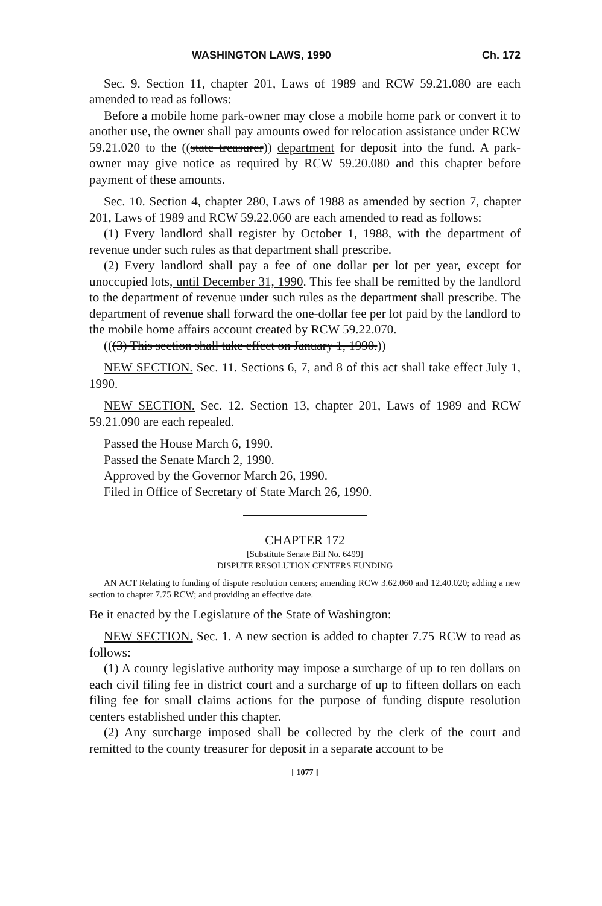WASHINGTON LAWS, 1990 Ch. 172
Sec. 9. Section 11, chapter 201, Laws of 1989 and RCW 59.21.080 are each amended to read as follows:
Before a mobile home park-owner may close a mobile home park or convert it to another use, the owner shall pay amounts owed for relocation assistance under RCW 59.21.020 to the ((state treasurer)) department for deposit into the fund. A park-owner may give notice as required by RCW 59.20.080 and this chapter before payment of these amounts.
Sec. 10. Section 4, chapter 280, Laws of 1988 as amended by section 7, chapter 201, Laws of 1989 and RCW 59.22.060 are each amended to read as follows:
(1) Every landlord shall register by October 1, 1988, with the department of revenue under such rules as that department shall prescribe.
(2) Every landlord shall pay a fee of one dollar per lot per year, except for unoccupied lots, until December 31, 1990. This fee shall be remitted by the landlord to the department of revenue under such rules as the department shall prescribe. The department of revenue shall forward the one-dollar fee per lot paid by the landlord to the mobile home affairs account created by RCW 59.22.070.
(((3) This section shall take effect on January 1, 1990.))
NEW SECTION. Sec. 11. Sections 6, 7, and 8 of this act shall take effect July 1, 1990.
NEW SECTION. Sec. 12. Section 13, chapter 201, Laws of 1989 and RCW 59.21.090 are each repealed.
Passed the House March 6, 1990.
Passed the Senate March 2, 1990.
Approved by the Governor March 26, 1990.
Filed in Office of Secretary of State March 26, 1990.
CHAPTER 172
[Substitute Senate Bill No. 6499]
DISPUTE RESOLUTION CENTERS FUNDING
AN ACT Relating to funding of dispute resolution centers; amending RCW 3.62.060 and 12.40.020; adding a new section to chapter 7.75 RCW; and providing an effective date.
Be it enacted by the Legislature of the State of Washington:
NEW SECTION. Sec. 1. A new section is added to chapter 7.75 RCW to read as follows:
(1) A county legislative authority may impose a surcharge of up to ten dollars on each civil filing fee in district court and a surcharge of up to fifteen dollars on each filing fee for small claims actions for the purpose of funding dispute resolution centers established under this chapter.
(2) Any surcharge imposed shall be collected by the clerk of the court and remitted to the county treasurer for deposit in a separate account to be
[ 1077 ]